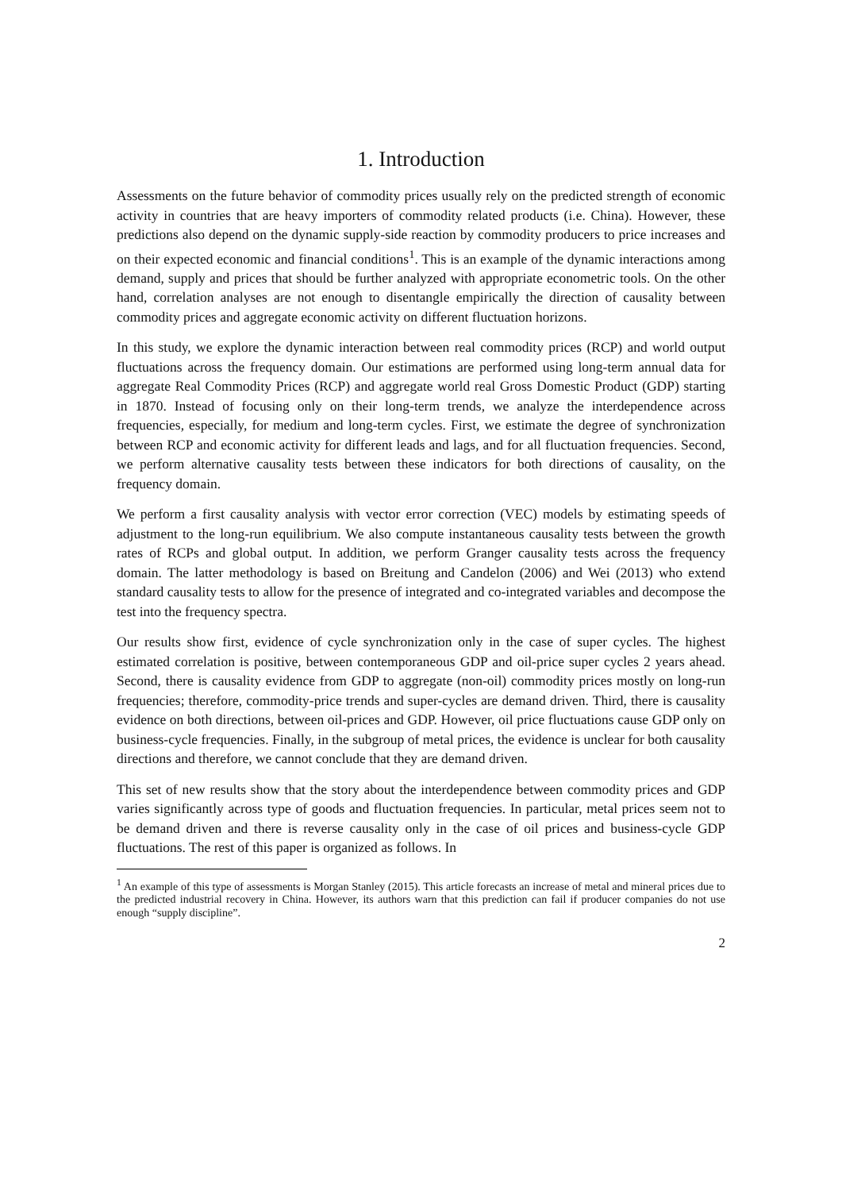1. Introduction
Assessments on the future behavior of commodity prices usually rely on the predicted strength of economic activity in countries that are heavy importers of commodity related products (i.e. China). However, these predictions also depend on the dynamic supply-side reaction by commodity producers to price increases and on their expected economic and financial conditions<sup>1</sup>. This is an example of the dynamic interactions among demand, supply and prices that should be further analyzed with appropriate econometric tools. On the other hand, correlation analyses are not enough to disentangle empirically the direction of causality between commodity prices and aggregate economic activity on different fluctuation horizons.
In this study, we explore the dynamic interaction between real commodity prices (RCP) and world output fluctuations across the frequency domain. Our estimations are performed using long-term annual data for aggregate Real Commodity Prices (RCP) and aggregate world real Gross Domestic Product (GDP) starting in 1870. Instead of focusing only on their long-term trends, we analyze the interdependence across frequencies, especially, for medium and long-term cycles. First, we estimate the degree of synchronization between RCP and economic activity for different leads and lags, and for all fluctuation frequencies. Second, we perform alternative causality tests between these indicators for both directions of causality, on the frequency domain.
We perform a first causality analysis with vector error correction (VEC) models by estimating speeds of adjustment to the long-run equilibrium. We also compute instantaneous causality tests between the growth rates of RCPs and global output. In addition, we perform Granger causality tests across the frequency domain. The latter methodology is based on Breitung and Candelon (2006) and Wei (2013) who extend standard causality tests to allow for the presence of integrated and co-integrated variables and decompose the test into the frequency spectra.
Our results show first, evidence of cycle synchronization only in the case of super cycles. The highest estimated correlation is positive, between contemporaneous GDP and oil-price super cycles 2 years ahead. Second, there is causality evidence from GDP to aggregate (non-oil) commodity prices mostly on long-run frequencies; therefore, commodity-price trends and super-cycles are demand driven. Third, there is causality evidence on both directions, between oil-prices and GDP. However, oil price fluctuations cause GDP only on business-cycle frequencies. Finally, in the subgroup of metal prices, the evidence is unclear for both causality directions and therefore, we cannot conclude that they are demand driven.
This set of new results show that the story about the interdependence between commodity prices and GDP varies significantly across type of goods and fluctuation frequencies. In particular, metal prices seem not to be demand driven and there is reverse causality only in the case of oil prices and business-cycle GDP fluctuations. The rest of this paper is organized as follows. In
<sup>1</sup> An example of this type of assessments is Morgan Stanley (2015). This article forecasts an increase of metal and mineral prices due to the predicted industrial recovery in China. However, its authors warn that this prediction can fail if producer companies do not use enough “supply discipline”.
2